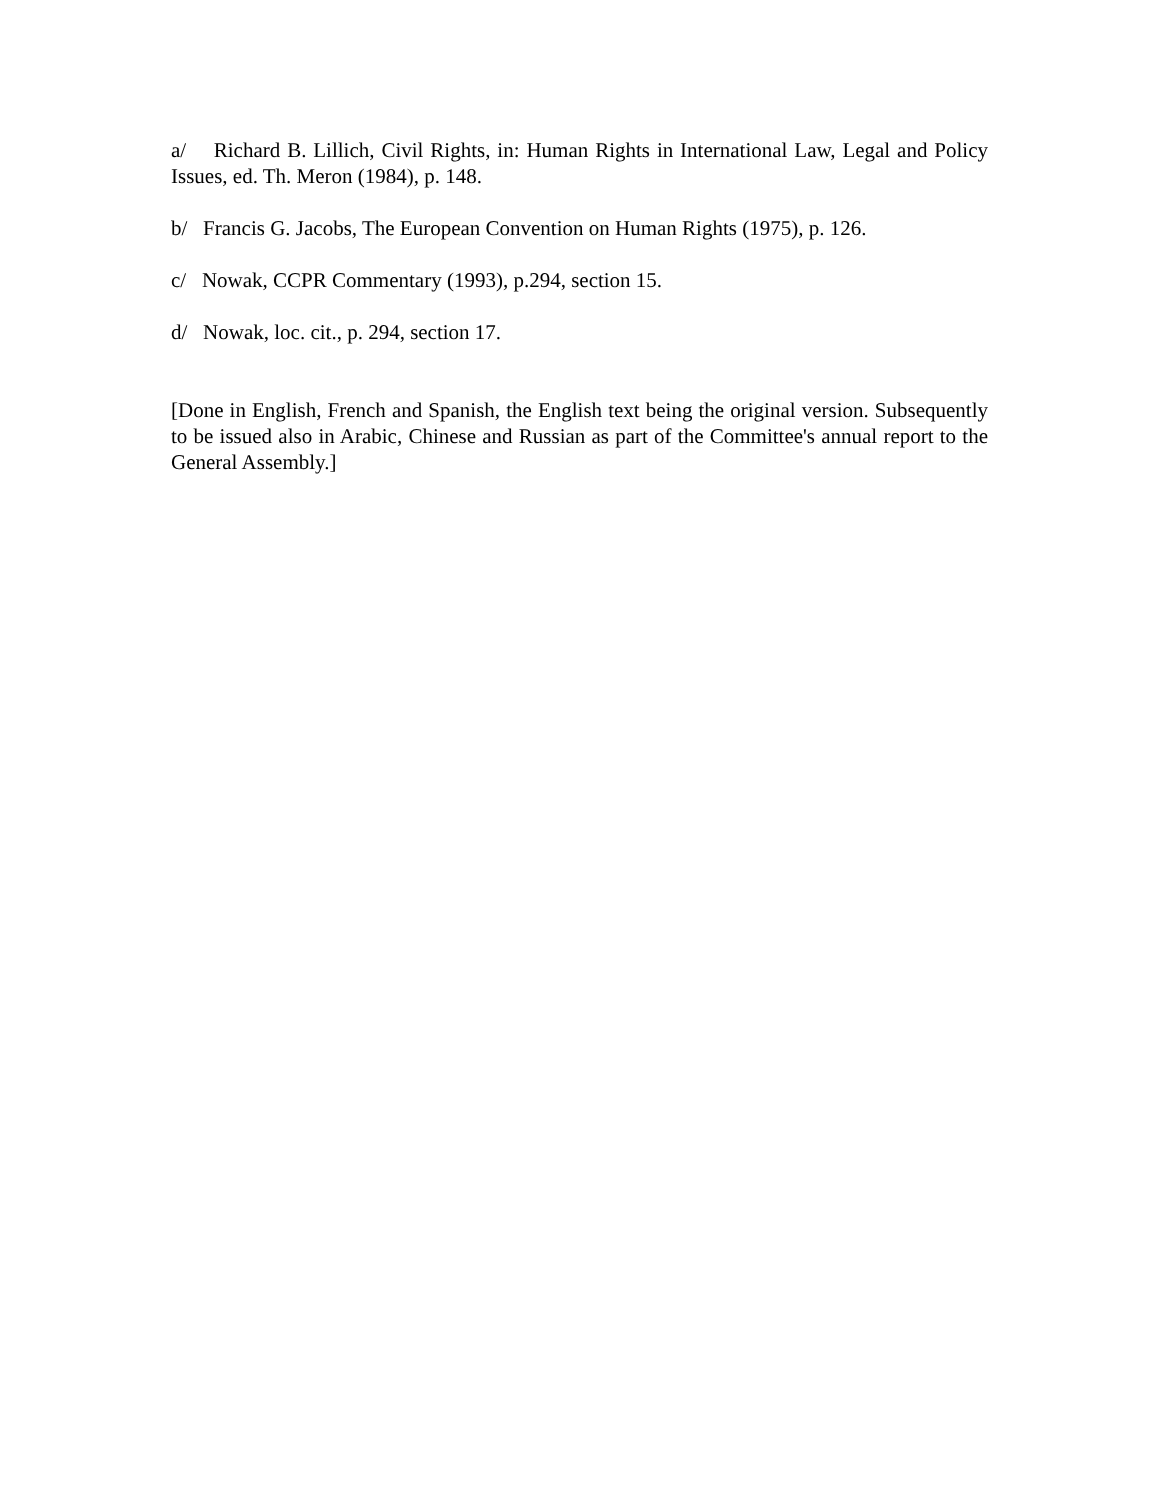a/ Richard B. Lillich, Civil Rights, in: Human Rights in International Law, Legal and Policy Issues, ed. Th. Meron (1984), p. 148.
b/ Francis G. Jacobs, The European Convention on Human Rights (1975), p. 126.
c/ Nowak, CCPR Commentary (1993), p.294, section 15.
d/ Nowak, loc. cit., p. 294, section 17.
[Done in English, French and Spanish, the English text being the original version. Subsequently to be issued also in Arabic, Chinese and Russian as part of the Committee's annual report to the General Assembly.]